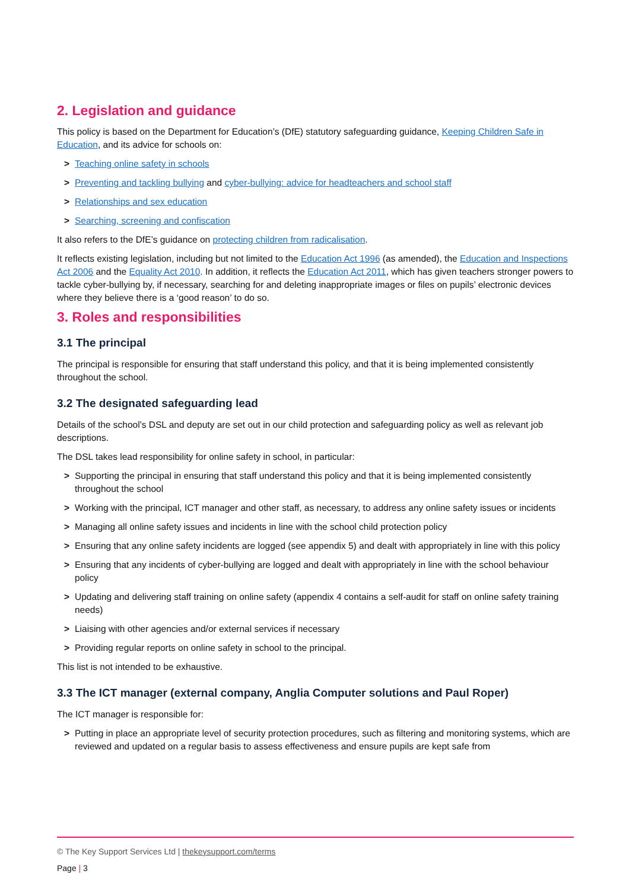2. Legislation and guidance
This policy is based on the Department for Education’s (DfE) statutory safeguarding guidance, Keeping Children Safe in Education, and its advice for schools on:
> Teaching online safety in schools
> Preventing and tackling bullying and cyber-bullying: advice for headteachers and school staff
> Relationships and sex education
> Searching, screening and confiscation
It also refers to the DfE’s guidance on protecting children from radicalisation.
It reflects existing legislation, including but not limited to the Education Act 1996 (as amended), the Education and Inspections Act 2006 and the Equality Act 2010. In addition, it reflects the Education Act 2011, which has given teachers stronger powers to tackle cyber-bullying by, if necessary, searching for and deleting inappropriate images or files on pupils’ electronic devices where they believe there is a ‘good reason’ to do so.
3. Roles and responsibilities
3.1 The principal
The principal is responsible for ensuring that staff understand this policy, and that it is being implemented consistently throughout the school.
3.2 The designated safeguarding lead
Details of the school’s DSL and deputy are set out in our child protection and safeguarding policy as well as relevant job descriptions.
The DSL takes lead responsibility for online safety in school, in particular:
> Supporting the principal in ensuring that staff understand this policy and that it is being implemented consistently throughout the school
> Working with the principal, ICT manager and other staff, as necessary, to address any online safety issues or incidents
> Managing all online safety issues and incidents in line with the school child protection policy
> Ensuring that any online safety incidents are logged (see appendix 5) and dealt with appropriately in line with this policy
> Ensuring that any incidents of cyber-bullying are logged and dealt with appropriately in line with the school behaviour policy
> Updating and delivering staff training on online safety (appendix 4 contains a self-audit for staff on online safety training needs)
> Liaising with other agencies and/or external services if necessary
> Providing regular reports on online safety in school to the principal.
This list is not intended to be exhaustive.
3.3 The ICT manager (external company, Anglia Computer solutions and Paul Roper)
The ICT manager is responsible for:
> Putting in place an appropriate level of security protection procedures, such as filtering and monitoring systems, which are reviewed and updated on a regular basis to assess effectiveness and ensure pupils are kept safe from
© The Key Support Services Ltd | thekeysupport.com/terms
Page | 3